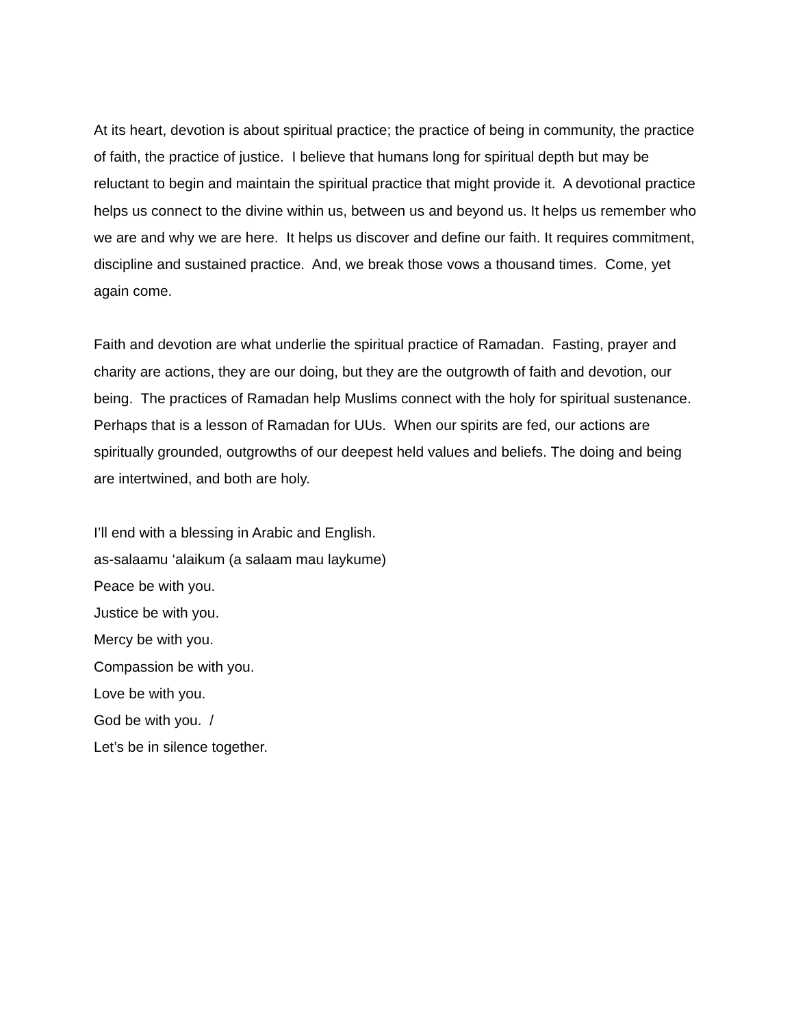At its heart, devotion is about spiritual practice; the practice of being in community, the practice of faith, the practice of justice. I believe that humans long for spiritual depth but may be reluctant to begin and maintain the spiritual practice that might provide it. A devotional practice helps us connect to the divine within us, between us and beyond us. It helps us remember who we are and why we are here. It helps us discover and define our faith. It requires commitment, discipline and sustained practice. And, we break those vows a thousand times. Come, yet again come.
Faith and devotion are what underlie the spiritual practice of Ramadan. Fasting, prayer and charity are actions, they are our doing, but they are the outgrowth of faith and devotion, our being. The practices of Ramadan help Muslims connect with the holy for spiritual sustenance. Perhaps that is a lesson of Ramadan for UUs. When our spirits are fed, our actions are spiritually grounded, outgrowths of our deepest held values and beliefs. The doing and being are intertwined, and both are holy.
I’ll end with a blessing in Arabic and English.
as-salaamu ‘alaikum (a salaam mau laykume)
Peace be with you.
Justice be with you.
Mercy be with you.
Compassion be with you.
Love be with you.
God be with you. /
Let’s be in silence together.